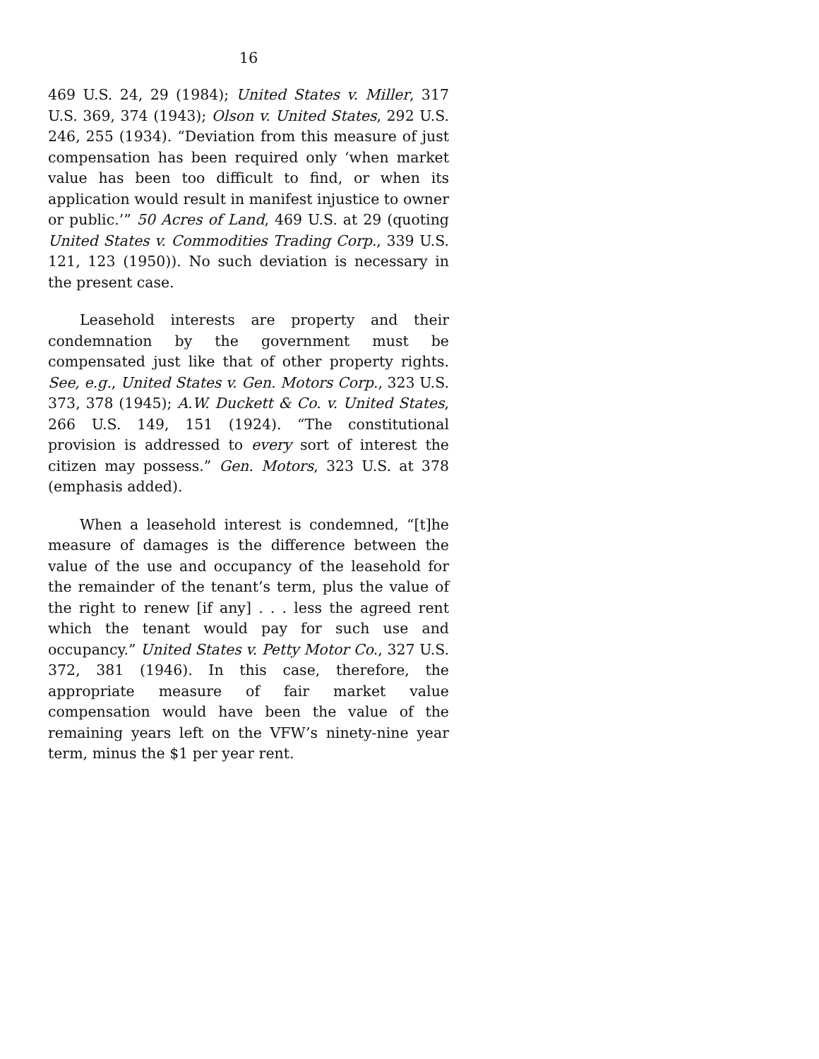16
469 U.S. 24, 29 (1984); United States v. Miller, 317 U.S. 369, 374 (1943); Olson v. United States, 292 U.S. 246, 255 (1934). “Deviation from this measure of just compensation has been required only ‘when market value has been too difficult to find, or when its application would result in manifest injustice to owner or public.’” 50 Acres of Land, 469 U.S. at 29 (quoting United States v. Commodities Trading Corp., 339 U.S. 121, 123 (1950)). No such deviation is necessary in the present case.
Leasehold interests are property and their condemnation by the government must be compensated just like that of other property rights. See, e.g., United States v. Gen. Motors Corp., 323 U.S. 373, 378 (1945); A.W. Duckett & Co. v. United States, 266 U.S. 149, 151 (1924). “The constitutional provision is addressed to every sort of interest the citizen may possess.” Gen. Motors, 323 U.S. at 378 (emphasis added).
When a leasehold interest is condemned, “[t]he measure of damages is the difference between the value of the use and occupancy of the leasehold for the remainder of the tenant’s term, plus the value of the right to renew [if any] . . . less the agreed rent which the tenant would pay for such use and occupancy.” United States v. Petty Motor Co., 327 U.S. 372, 381 (1946). In this case, therefore, the appropriate measure of fair market value compensation would have been the value of the remaining years left on the VFW’s ninety-nine year term, minus the $1 per year rent.